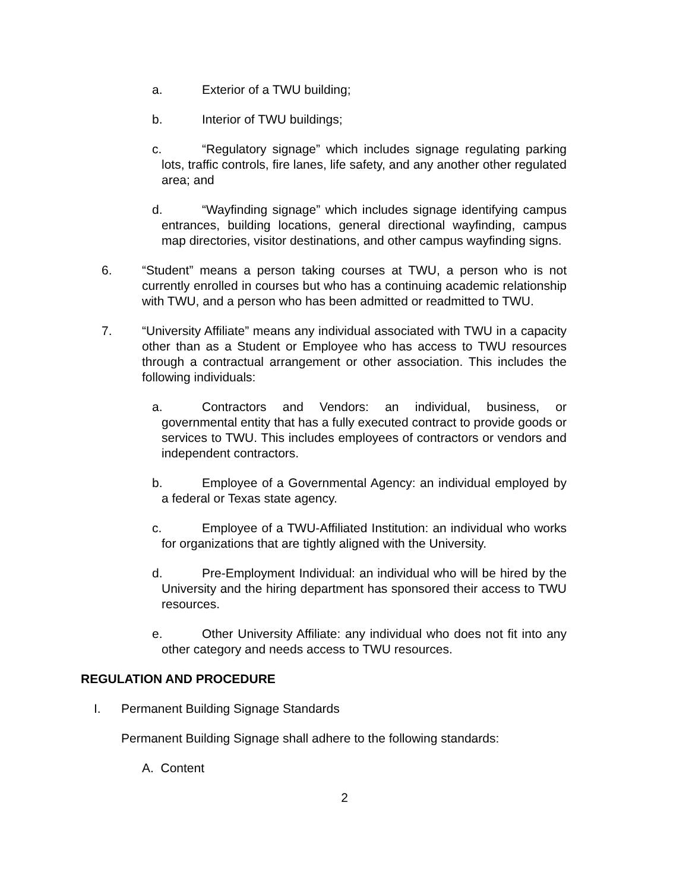a. Exterior of a TWU building;
b. Interior of TWU buildings;
c. “Regulatory signage” which includes signage regulating parking lots, traffic controls, fire lanes, life safety, and any another other regulated area; and
d. “Wayfinding signage” which includes signage identifying campus entrances, building locations, general directional wayfinding, campus map directories, visitor destinations, and other campus wayfinding signs.
6. “Student” means a person taking courses at TWU, a person who is not currently enrolled in courses but who has a continuing academic relationship with TWU, and a person who has been admitted or readmitted to TWU.
7. “University Affiliate” means any individual associated with TWU in a capacity other than as a Student or Employee who has access to TWU resources through a contractual arrangement or other association. This includes the following individuals:
a. Contractors and Vendors: an individual, business, or governmental entity that has a fully executed contract to provide goods or services to TWU. This includes employees of contractors or vendors and independent contractors.
b. Employee of a Governmental Agency: an individual employed by a federal or Texas state agency.
c. Employee of a TWU-Affiliated Institution: an individual who works for organizations that are tightly aligned with the University.
d. Pre-Employment Individual: an individual who will be hired by the University and the hiring department has sponsored their access to TWU resources.
e. Other University Affiliate: any individual who does not fit into any other category and needs access to TWU resources.
REGULATION AND PROCEDURE
I. Permanent Building Signage Standards
Permanent Building Signage shall adhere to the following standards:
A. Content
2